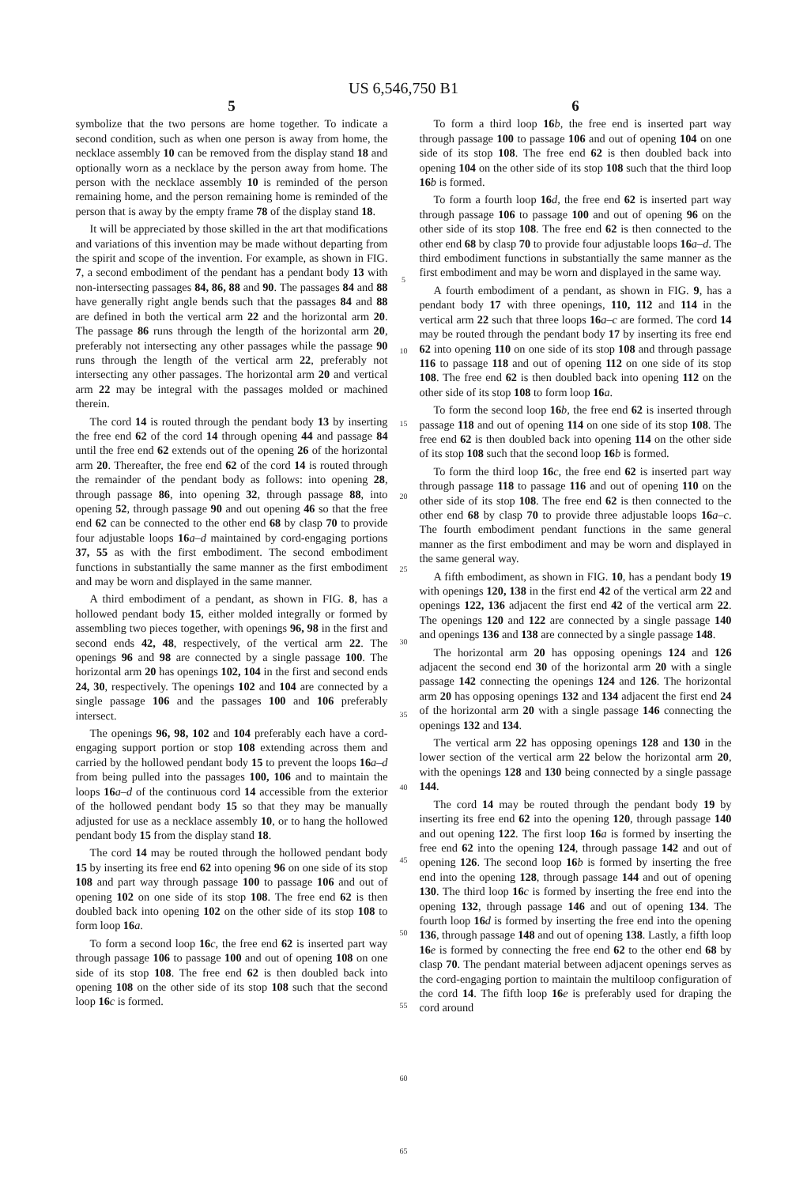US 6,546,750 B1
5
symbolize that the two persons are home together. To indicate a second condition, such as when one person is away from home, the necklace assembly 10 can be removed from the display stand 18 and optionally worn as a necklace by the person away from home. The person with the necklace assembly 10 is reminded of the person remaining home, and the person remaining home is reminded of the person that is away by the empty frame 78 of the display stand 18.
It will be appreciated by those skilled in the art that modifications and variations of this invention may be made without departing from the spirit and scope of the invention. For example, as shown in FIG. 7, a second embodiment of the pendant has a pendant body 13 with non-intersecting passages 84, 86, 88 and 90. The passages 84 and 88 have generally right angle bends such that the passages 84 and 88 are defined in both the vertical arm 22 and the horizontal arm 20. The passage 86 runs through the length of the horizontal arm 20, preferably not intersecting any other passages while the passage 90 runs through the length of the vertical arm 22, preferably not intersecting any other passages. The horizontal arm 20 and vertical arm 22 may be integral with the passages molded or machined therein.
The cord 14 is routed through the pendant body 13 by inserting the free end 62 of the cord 14 through opening 44 and passage 84 until the free end 62 extends out of the opening 26 of the horizontal arm 20. Thereafter, the free end 62 of the cord 14 is routed through the remainder of the pendant body as follows: into opening 28, through passage 86, into opening 32, through passage 88, into opening 52, through passage 90 and out opening 46 so that the free end 62 can be connected to the other end 68 by clasp 70 to provide four adjustable loops 16 a–d maintained by cord-engaging portions 37, 55 as with the first embodiment. The second embodiment functions in substantially the same manner as the first embodiment and may be worn and displayed in the same manner.
A third embodiment of a pendant, as shown in FIG. 8, has a hollowed pendant body 15, either molded integrally or formed by assembling two pieces together, with openings 96, 98 in the first and second ends 42, 48, respectively, of the vertical arm 22. The openings 96 and 98 are connected by a single passage 100. The horizontal arm 20 has openings 102, 104 in the first and second ends 24, 30, respectively. The openings 102 and 104 are connected by a single passage 106 and the passages 100 and 106 preferably intersect.
The openings 96, 98, 102 and 104 preferably each have a cord-engaging support portion or stop 108 extending across them and carried by the hollowed pendant body 15 to prevent the loops 16 a–d from being pulled into the passages 100, 106 and to maintain the loops 16 a–d of the continuous cord 14 accessible from the exterior of the hollowed pendant body 15 so that they may be manually adjusted for use as a necklace assembly 10, or to hang the hollowed pendant body 15 from the display stand 18.
The cord 14 may be routed through the hollowed pendant body 15 by inserting its free end 62 into opening 96 on one side of its stop 108 and part way through passage 100 to passage 106 and out of opening 102 on one side of its stop 108. The free end 62 is then doubled back into opening 102 on the other side of its stop 108 to form loop 16 a.
To form a second loop 16 c, the free end 62 is inserted part way through passage 106 to passage 100 and out of opening 108 on one side of its stop 108. The free end 62 is then doubled back into opening 108 on the other side of its stop 108 such that the second loop 16 c is formed.
5
10
15
20
25
30
35
40
45
50
55
60
65
6
To form a third loop 16 b, the free end is inserted part way through passage 100 to passage 106 and out of opening 104 on one side of its stop 108. The free end 62 is then doubled back into opening 104 on the other side of its stop 108 such that the third loop 16 b is formed.
To form a fourth loop 16 d, the free end 62 is inserted part way through passage 106 to passage 100 and out of opening 96 on the other side of its stop 108. The free end 62 is then connected to the other end 68 by clasp 70 to provide four adjustable loops 16 a–d. The third embodiment functions in substantially the same manner as the first embodiment and may be worn and displayed in the same way.
A fourth embodiment of a pendant, as shown in FIG. 9, has a pendant body 17 with three openings, 110, 112 and 114 in the vertical arm 22 such that three loops 16 a–c are formed. The cord 14 may be routed through the pendant body 17 by inserting its free end 62 into opening 110 on one side of its stop 108 and through passage 116 to passage 118 and out of opening 112 on one side of its stop 108. The free end 62 is then doubled back into opening 112 on the other side of its stop 108 to form loop 16 a.
To form the second loop 16 b, the free end 62 is inserted through passage 118 and out of opening 114 on one side of its stop 108. The free end 62 is then doubled back into opening 114 on the other side of its stop 108 such that the second loop 16 b is formed.
To form the third loop 16 c, the free end 62 is inserted part way through passage 118 to passage 116 and out of opening 110 on the other side of its stop 108. The free end 62 is then connected to the other end 68 by clasp 70 to provide three adjustable loops 16 a–c. The fourth embodiment pendant functions in the same general manner as the first embodiment and may be worn and displayed in the same general way.
A fifth embodiment, as shown in FIG. 10, has a pendant body 19 with openings 120, 138 in the first end 42 of the vertical arm 22 and openings 122, 136 adjacent the first end 42 of the vertical arm 22. The openings 120 and 122 are connected by a single passage 140 and openings 136 and 138 are connected by a single passage 148.
The horizontal arm 20 has opposing openings 124 and 126 adjacent the second end 30 of the horizontal arm 20 with a single passage 142 connecting the openings 124 and 126. The horizontal arm 20 has opposing openings 132 and 134 adjacent the first end 24 of the horizontal arm 20 with a single passage 146 connecting the openings 132 and 134.
The vertical arm 22 has opposing openings 128 and 130 in the lower section of the vertical arm 22 below the horizontal arm 20, with the openings 128 and 130 being connected by a single passage 144.
The cord 14 may be routed through the pendant body 19 by inserting its free end 62 into the opening 120, through passage 140 and out opening 122. The first loop 16 a is formed by inserting the free end 62 into the opening 124, through passage 142 and out of opening 126. The second loop 16 b is formed by inserting the free end into the opening 128, through passage 144 and out of opening 130. The third loop 16 c is formed by inserting the free end into the opening 132, through passage 146 and out of opening 134. The fourth loop 16 d is formed by inserting the free end into the opening 136, through passage 148 and out of opening 138. Lastly, a fifth loop 16 e is formed by connecting the free end 62 to the other end 68 by clasp 70. The pendant material between adjacent openings serves as the cord-engaging portion to maintain the multiloop configuration of the cord 14. The fifth loop 16 e is preferably used for draping the cord around